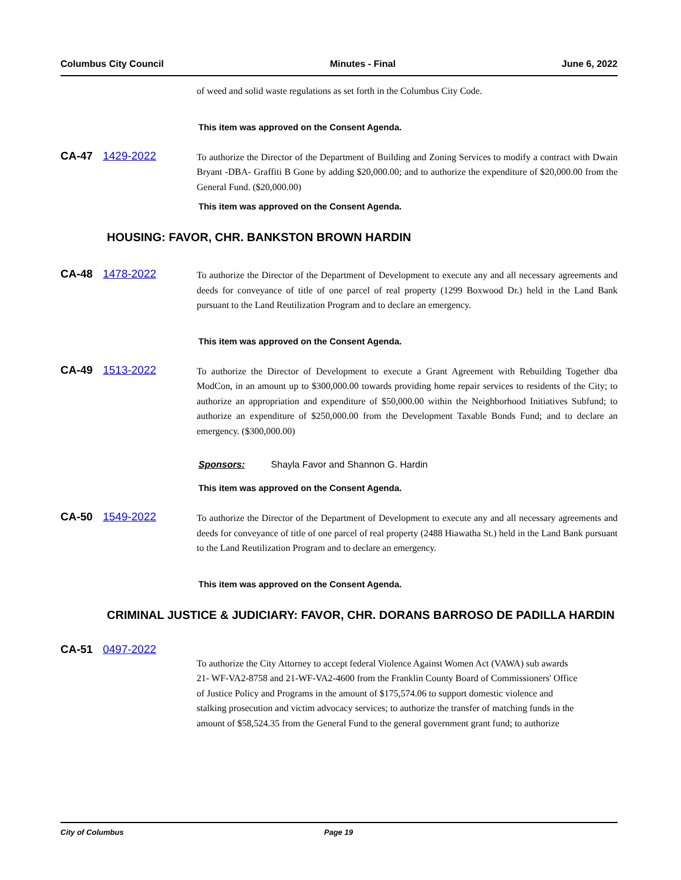Columbus City Council Minutes - Final June 6, 2022
of weed and solid waste regulations as set forth in the Columbus City Code.
This item was approved on the Consent Agenda.
CA-47 1429-2022
To authorize the Director of the Department of Building and Zoning Services to modify a contract with Dwain Bryant -DBA- Graffiti B Gone by adding $20,000.00; and to authorize the expenditure of $20,000.00 from the General Fund. ($20,000.00)
This item was approved on the Consent Agenda.
HOUSING: FAVOR, CHR. BANKSTON BROWN HARDIN
CA-48 1478-2022
To authorize the Director of the Department of Development to execute any and all necessary agreements and deeds for conveyance of title of one parcel of real property (1299 Boxwood Dr.) held in the Land Bank pursuant to the Land Reutilization Program and to declare an emergency.
This item was approved on the Consent Agenda.
CA-49 1513-2022
To authorize the Director of Development to execute a Grant Agreement with Rebuilding Together dba ModCon, in an amount up to $300,000.00 towards providing home repair services to residents of the City; to authorize an appropriation and expenditure of $50,000.00 within the Neighborhood Initiatives Subfund; to authorize an expenditure of $250,000.00 from the Development Taxable Bonds Fund; and to declare an emergency. ($300,000.00)
Sponsors: Shayla Favor and Shannon G. Hardin
This item was approved on the Consent Agenda.
CA-50 1549-2022
To authorize the Director of the Department of Development to execute any and all necessary agreements and deeds for conveyance of title of one parcel of real property (2488 Hiawatha St.) held in the Land Bank pursuant to the Land Reutilization Program and to declare an emergency.
This item was approved on the Consent Agenda.
CRIMINAL JUSTICE & JUDICIARY: FAVOR, CHR. DORANS BARROSO DE PADILLA HARDIN
CA-51 0497-2022
To authorize the City Attorney to accept federal Violence Against Women Act (VAWA) sub awards 21- WF-VA2-8758 and 21-WF-VA2-4600 from the Franklin County Board of Commissioners' Office of Justice Policy and Programs in the amount of $175,574.06 to support domestic violence and stalking prosecution and victim advocacy services; to authorize the transfer of matching funds in the amount of $58,524.35 from the General Fund to the general government grant fund; to authorize
City of Columbus Page 19